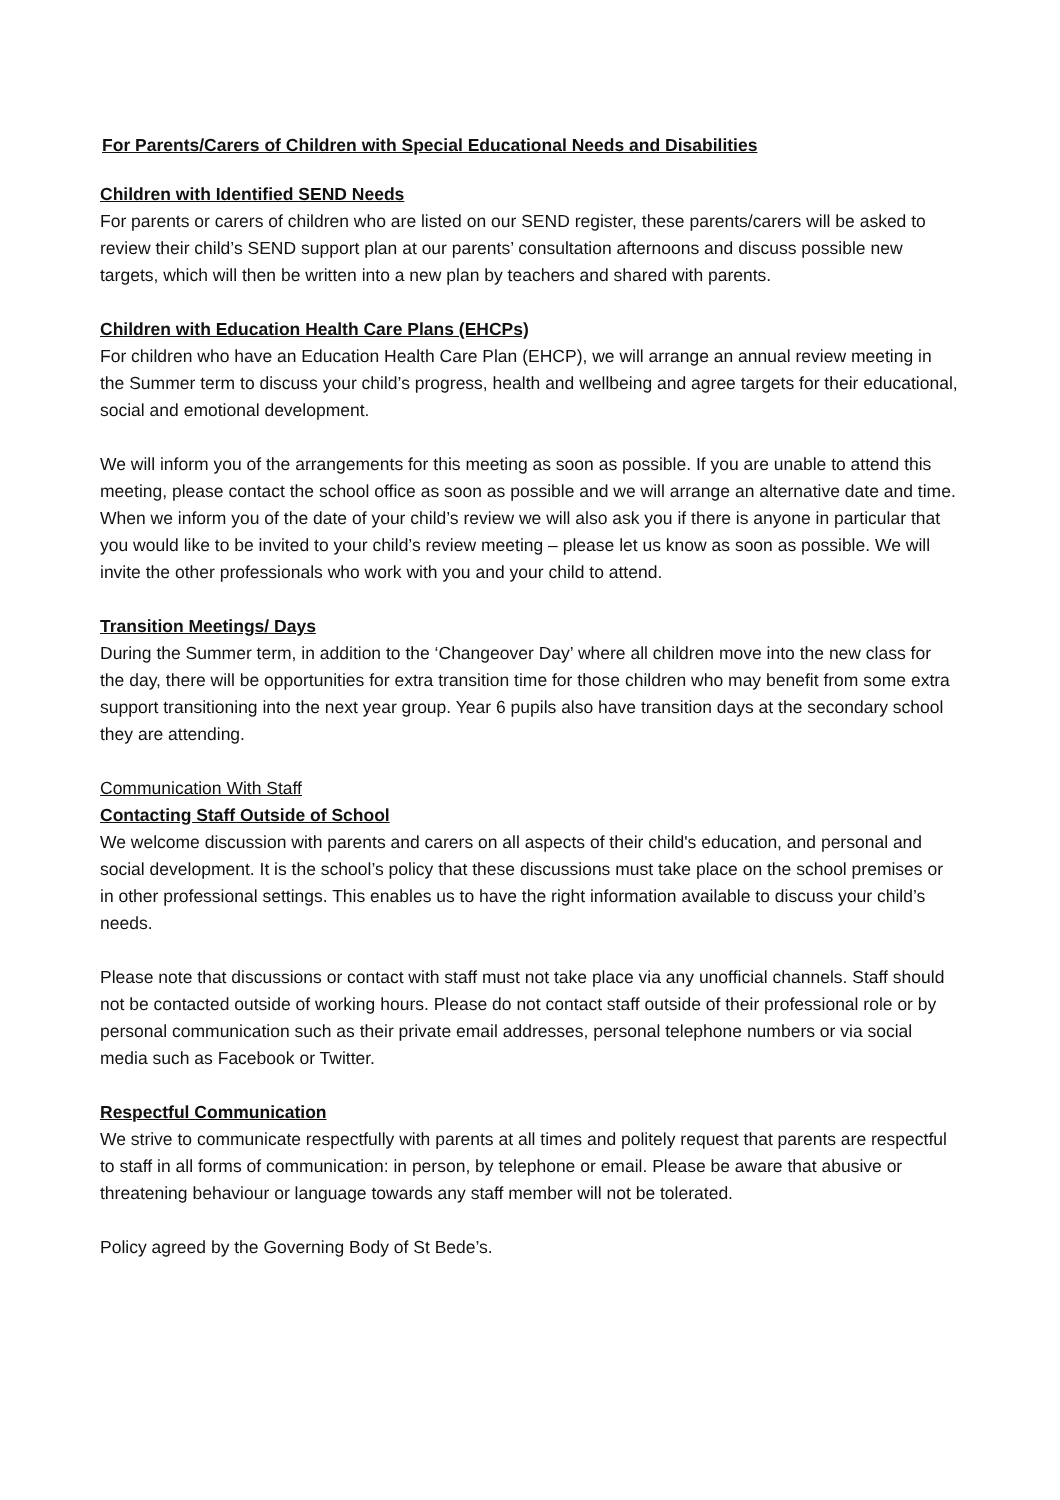For Parents/Carers of Children with Special Educational Needs and Disabilities
Children with Identified SEND Needs
For parents or carers of children who are listed on our SEND register, these parents/carers will be asked to review their child’s SEND support plan at our parents’ consultation afternoons and discuss possible new targets, which will then be written into a new plan by teachers and shared with parents.
Children with Education Health Care Plans (EHCPs)
For children who have an Education Health Care Plan (EHCP), we will arrange an annual review meeting in the Summer term to discuss your child’s progress, health and wellbeing and agree targets for their educational, social and emotional development.
We will inform you of the arrangements for this meeting as soon as possible. If you are unable to attend this meeting, please contact the school office as soon as possible and we will arrange an alternative date and time. When we inform you of the date of your child’s review we will also ask you if there is anyone in particular that you would like to be invited to your child’s review meeting – please let us know as soon as possible. We will invite the other professionals who work with you and your child to attend.
Transition Meetings/ Days
During the Summer term, in addition to the ‘Changeover Day’ where all children move into the new class for the day, there will be opportunities for extra transition time for those children who may benefit from some extra support transitioning into the next year group. Year 6 pupils also have transition days at the secondary school they are attending.
Communication With Staff
Contacting Staff Outside of School
We welcome discussion with parents and carers on all aspects of their child's education, and personal and social development. It is the school’s policy that these discussions must take place on the school premises or in other professional settings. This enables us to have the right information available to discuss your child’s needs.
Please note that discussions or contact with staff must not take place via any unofficial channels. Staff should not be contacted outside of working hours. Please do not contact staff outside of their professional role or by personal communication such as their private email addresses, personal telephone numbers or via social media such as Facebook or Twitter.
Respectful Communication
We strive to communicate respectfully with parents at all times and politely request that parents are respectful to staff in all forms of communication: in person, by telephone or email. Please be aware that abusive or threatening behaviour or language towards any staff member will not be tolerated.
Policy agreed by the Governing Body of St Bede’s.